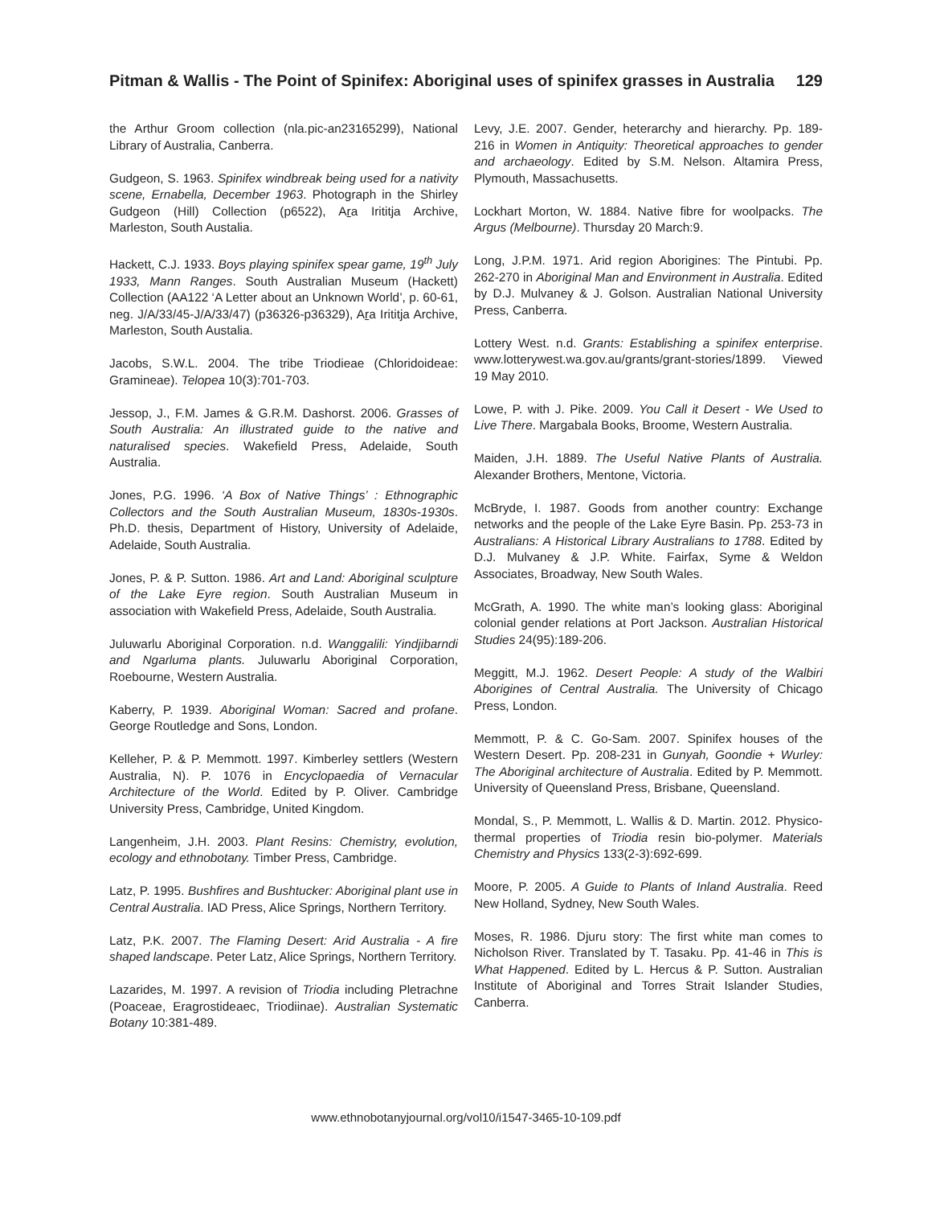Pitman & Wallis - The Point of Spinifex: Aboriginal uses of spinifex grasses in Australia
129
the Arthur Groom collection (nla.pic-an23165299), National Library of Australia, Canberra.
Gudgeon, S. 1963. Spinifex windbreak being used for a nativity scene, Ernabella, December 1963. Photograph in the Shirley Gudgeon (Hill) Collection (p6522), Ara Irititja Archive, Marleston, South Austalia.
Hackett, C.J. 1933. Boys playing spinifex spear game, 19<sup>th</sup> July 1933, Mann Ranges. South Australian Museum (Hackett) Collection (AA122 ‘A Letter about an Unknown World’, p. 60-61, neg. J/A/33/45-J/A/33/47) (p36326-p36329), Ara Irititja Archive, Marleston, South Austalia.
Jacobs, S.W.L. 2004. The tribe Triodieae (Chloridoideae: Gramineae). Telopea 10(3):701-703.
Jessop, J., F.M. James & G.R.M. Dashorst. 2006. Grasses of South Australia: An illustrated guide to the native and naturalised species. Wakefield Press, Adelaide, South Australia.
Jones, P.G. 1996. ‘A Box of Native Things’ : Ethnographic Collectors and the South Australian Museum, 1830s-1930s. Ph.D. thesis, Department of History, University of Adelaide, Adelaide, South Australia.
Jones, P. & P. Sutton. 1986. Art and Land: Aboriginal sculpture of the Lake Eyre region. South Australian Museum in association with Wakefield Press, Adelaide, South Australia.
Juluwarlu Aboriginal Corporation. n.d. Wanggalili: Yindjibarndi and Ngarluma plants. Juluwarlu Aboriginal Corporation, Roebourne, Western Australia.
Kaberry, P. 1939. Aboriginal Woman: Sacred and profane. George Routledge and Sons, London.
Kelleher, P. & P. Memmott. 1997. Kimberley settlers (Western Australia, N). P. 1076 in Encyclopaedia of Vernacular Architecture of the World. Edited by P. Oliver. Cambridge University Press, Cambridge, United Kingdom.
Langenheim, J.H. 2003. Plant Resins: Chemistry, evolution, ecology and ethnobotany. Timber Press, Cambridge.
Latz, P. 1995. Bushfires and Bushtucker: Aboriginal plant use in Central Australia. IAD Press, Alice Springs, Northern Territory.
Latz, P.K. 2007. The Flaming Desert: Arid Australia - A fire shaped landscape. Peter Latz, Alice Springs, Northern Territory.
Lazarides, M. 1997. A revision of Triodia including Pletrachne (Poaceae, Eragrostideaec, Triodiinae). Australian Systematic Botany 10:381-489.
Levy, J.E. 2007. Gender, heterarchy and hierarchy. Pp. 189-216 in Women in Antiquity: Theoretical approaches to gender and archaeology. Edited by S.M. Nelson. Altamira Press, Plymouth, Massachusetts.
Lockhart Morton, W. 1884. Native fibre for woolpacks. The Argus (Melbourne). Thursday 20 March:9.
Long, J.P.M. 1971. Arid region Aborigines: The Pintubi. Pp. 262-270 in Aboriginal Man and Environment in Australia. Edited by D.J. Mulvaney & J. Golson. Australian National University Press, Canberra.
Lottery West. n.d. Grants: Establishing a spinifex enterprise. www.lotterywest.wa.gov.au/grants/grant-stories/1899. Viewed 19 May 2010.
Lowe, P. with J. Pike. 2009. You Call it Desert - We Used to Live There. Margabala Books, Broome, Western Australia.
Maiden, J.H. 1889. The Useful Native Plants of Australia. Alexander Brothers, Mentone, Victoria.
McBryde, I. 1987. Goods from another country: Exchange networks and the people of the Lake Eyre Basin. Pp. 253-73 in Australians: A Historical Library Australians to 1788. Edited by D.J. Mulvaney & J.P. White. Fairfax, Syme & Weldon Associates, Broadway, New South Wales.
McGrath, A. 1990. The white man’s looking glass: Aboriginal colonial gender relations at Port Jackson. Australian Historical Studies 24(95):189-206.
Meggitt, M.J. 1962. Desert People: A study of the Walbiri Aborigines of Central Australia. The University of Chicago Press, London.
Memmott, P. & C. Go-Sam. 2007. Spinifex houses of the Western Desert. Pp. 208-231 in Gunyah, Goondie + Wurley: The Aboriginal architecture of Australia. Edited by P. Memmott. University of Queensland Press, Brisbane, Queensland.
Mondal, S., P. Memmott, L. Wallis & D. Martin. 2012. Physico-thermal properties of Triodia resin bio-polymer. Materials Chemistry and Physics 133(2-3):692-699.
Moore, P. 2005. A Guide to Plants of Inland Australia. Reed New Holland, Sydney, New South Wales.
Moses, R. 1986. Djuru story: The first white man comes to Nicholson River. Translated by T. Tasaku. Pp. 41-46 in This is What Happened. Edited by L. Hercus & P. Sutton. Australian Institute of Aboriginal and Torres Strait Islander Studies, Canberra.
www.ethnobotanyjournal.org/vol10/i1547-3465-10-109.pdf